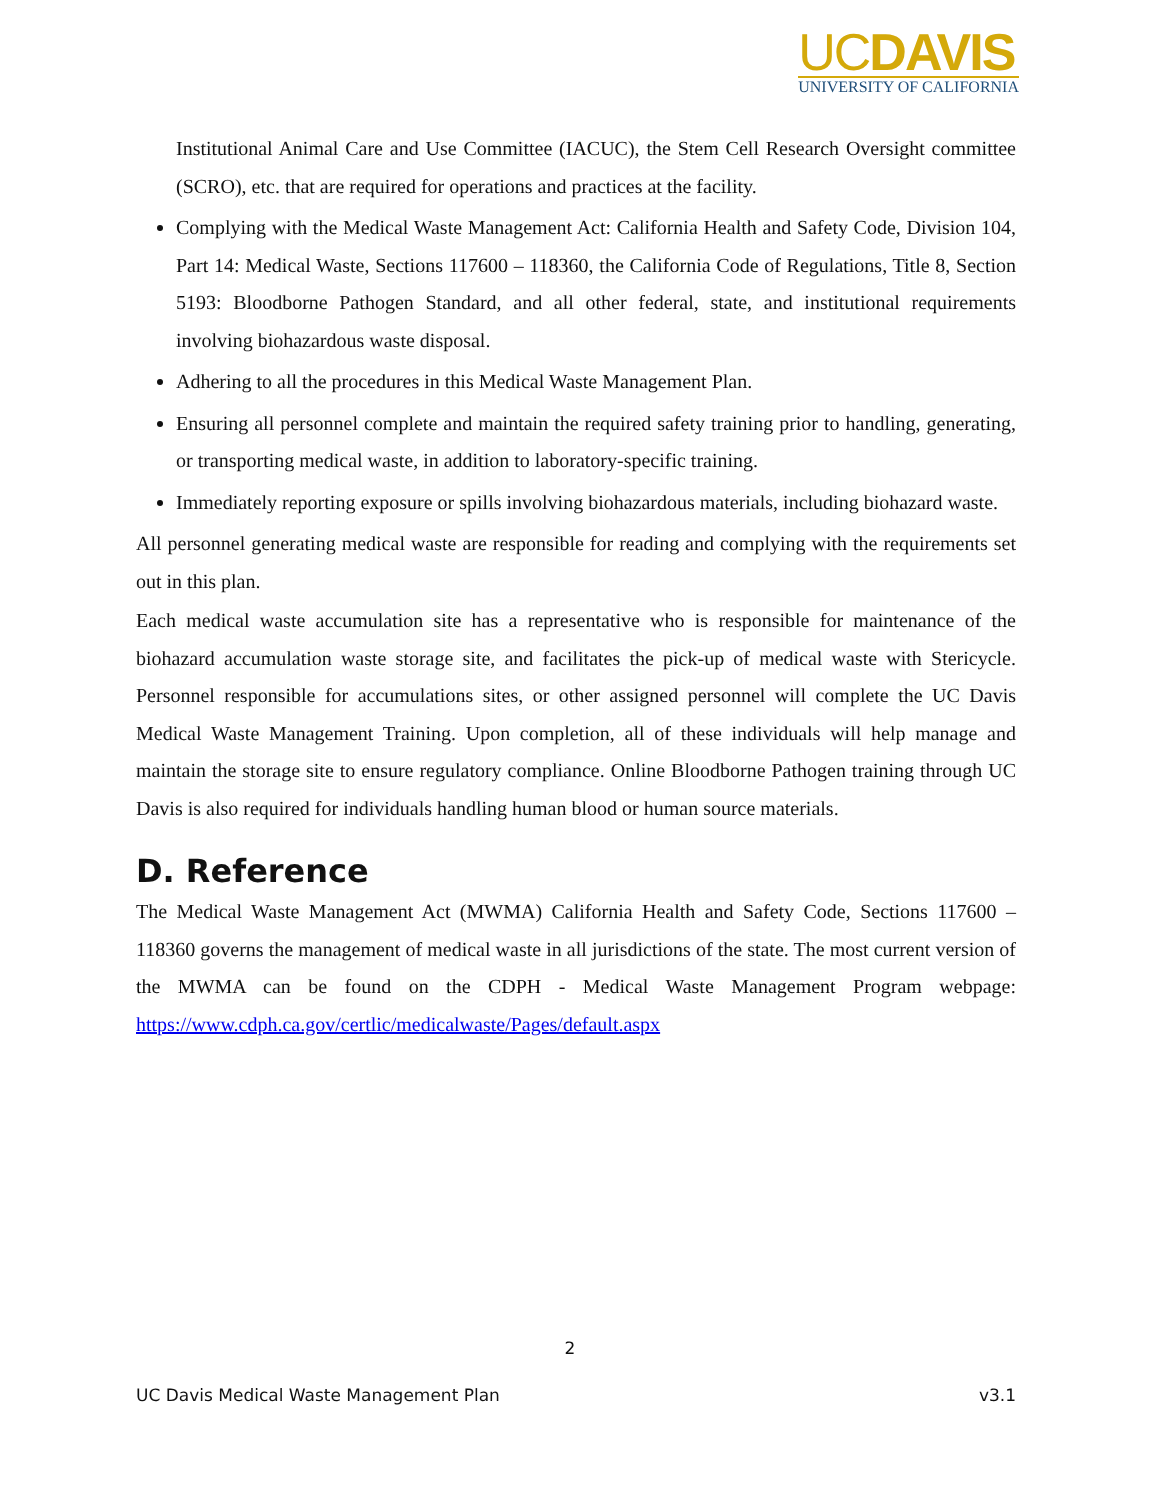UCDAVIS
UNIVERSITY OF CALIFORNIA
Institutional Animal Care and Use Committee (IACUC), the Stem Cell Research Oversight committee (SCRO), etc. that are required for operations and practices at the facility.
Complying with the Medical Waste Management Act: California Health and Safety Code, Division 104, Part 14: Medical Waste, Sections 117600 – 118360, the California Code of Regulations, Title 8, Section 5193: Bloodborne Pathogen Standard, and all other federal, state, and institutional requirements involving biohazardous waste disposal.
Adhering to all the procedures in this Medical Waste Management Plan.
Ensuring all personnel complete and maintain the required safety training prior to handling, generating, or transporting medical waste, in addition to laboratory-specific training.
Immediately reporting exposure or spills involving biohazardous materials, including biohazard waste.
All personnel generating medical waste are responsible for reading and complying with the requirements set out in this plan.
Each medical waste accumulation site has a representative who is responsible for maintenance of the biohazard accumulation waste storage site, and facilitates the pick-up of medical waste with Stericycle. Personnel responsible for accumulations sites, or other assigned personnel will complete the UC Davis Medical Waste Management Training. Upon completion, all of these individuals will help manage and maintain the storage site to ensure regulatory compliance. Online Bloodborne Pathogen training through UC Davis is also required for individuals handling human blood or human source materials.
D. Reference
The Medical Waste Management Act (MWMA) California Health and Safety Code, Sections 117600 – 118360 governs the management of medical waste in all jurisdictions of the state. The most current version of the MWMA can be found on the CDPH - Medical Waste Management Program webpage: https://www.cdph.ca.gov/certlic/medicalwaste/Pages/default.aspx
2
UC Davis Medical Waste Management Plan v3.1